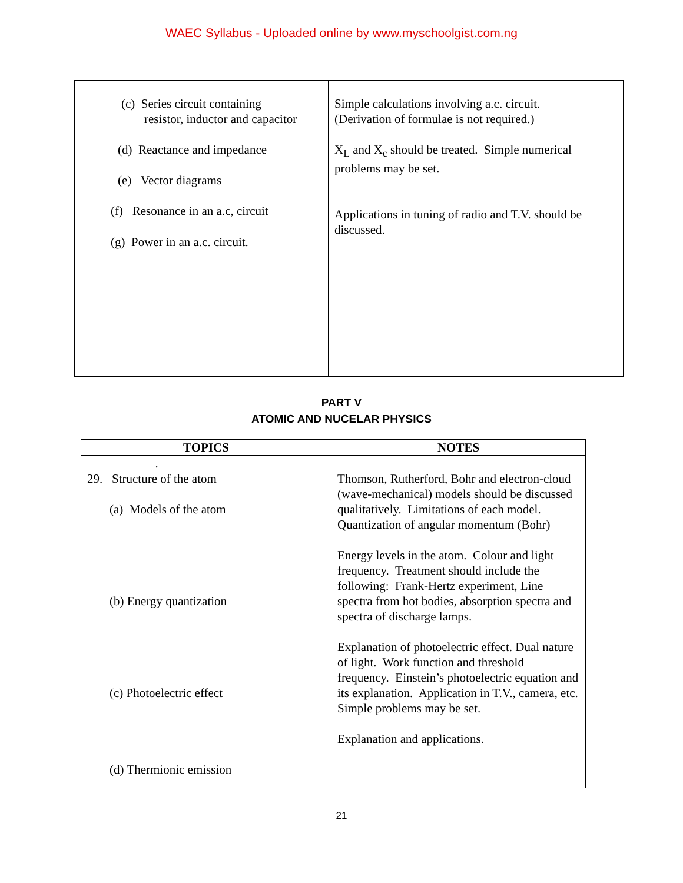WAEC Syllabus - Uploaded online by www.myschoolgist.com.ng
| (c) Series circuit containing resistor, inductor and capacitor (d) Reactance and impedance (e) Vector diagrams (f) Resonance in an a.c, circuit (g) Power in an a.c. circuit. | Simple calculations involving a.c. circuit. (Derivation of formulae is not required.) X<sub>L</sub> and X<sub>c</sub> should be treated. Simple numerical problems may be set. Applications in tuning of radio and T.V. should be discussed. |
PART V
ATOMIC AND NUCELAR PHYSICS
| TOPICS | NOTES |
| --- | --- |
| . 29. Structure of the atom (a) Models of the atom (b) Energy quantization (c) Photoelectric effect (d) Thermionic emission | Thomson, Rutherford, Bohr and electron-cloud (wave-mechanical) models should be discussed qualitatively. Limitations of each model. Quantization of angular momentum (Bohr) Energy levels in the atom. Colour and light frequency. Treatment should include the following: Frank-Hertz experiment, Line spectra from hot bodies, absorption spectra and spectra of discharge lamps. Explanation of photoelectric effect. Dual nature of light. Work function and threshold frequency. Einstein’s photoelectric equation and its explanation. Application in T.V., camera, etc. Simple problems may be set. Explanation and applications. |
21